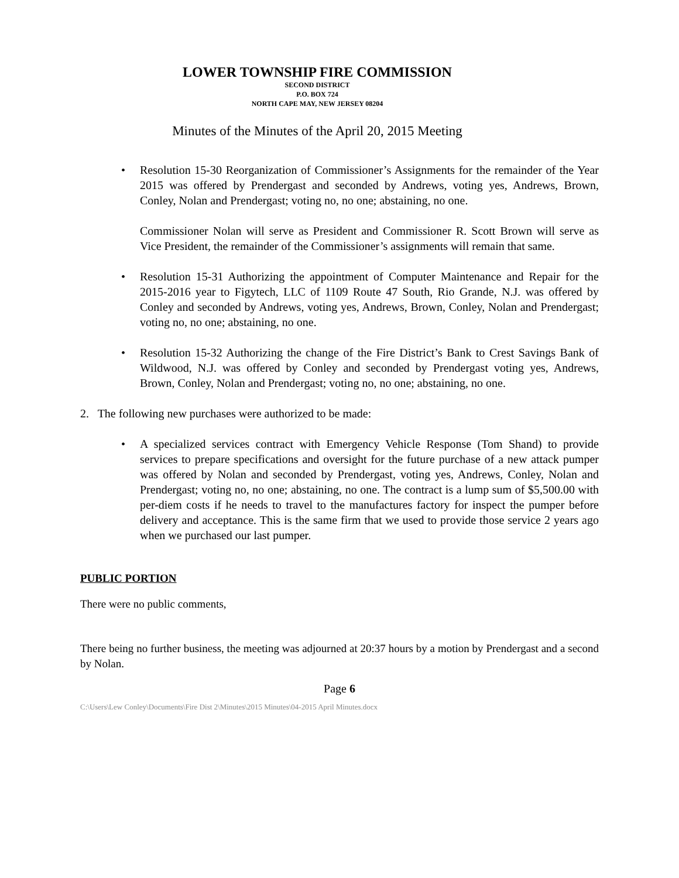LOWER TOWNSHIP FIRE COMMISSION
SECOND DISTRICT
P.O. BOX 724
NORTH CAPE MAY, NEW JERSEY 08204
Minutes of the Minutes of the April 20, 2015 Meeting
• Resolution 15-30 Reorganization of Commissioner’s Assignments for the remainder of the Year 2015 was offered by Prendergast and seconded by Andrews, voting yes, Andrews, Brown, Conley, Nolan and Prendergast; voting no, no one; abstaining, no one.
Commissioner Nolan will serve as President and Commissioner R. Scott Brown will serve as Vice President, the remainder of the Commissioner’s assignments will remain that same.
• Resolution 15-31 Authorizing the appointment of Computer Maintenance and Repair for the 2015-2016 year to Figytech, LLC of 1109 Route 47 South, Rio Grande, N.J. was offered by Conley and seconded by Andrews, voting yes, Andrews, Brown, Conley, Nolan and Prendergast; voting no, no one; abstaining, no one.
• Resolution 15-32 Authorizing the change of the Fire District’s Bank to Crest Savings Bank of Wildwood, N.J. was offered by Conley and seconded by Prendergast voting yes, Andrews, Brown, Conley, Nolan and Prendergast; voting no, no one; abstaining, no one.
2. The following new purchases were authorized to be made:
• A specialized services contract with Emergency Vehicle Response (Tom Shand) to provide services to prepare specifications and oversight for the future purchase of a new attack pumper was offered by Nolan and seconded by Prendergast, voting yes, Andrews, Conley, Nolan and Prendergast; voting no, no one; abstaining, no one. The contract is a lump sum of $5,500.00 with per-diem costs if he needs to travel to the manufactures factory for inspect the pumper before delivery and acceptance. This is the same firm that we used to provide those service 2 years ago when we purchased our last pumper.
PUBLIC PORTION
There were no public comments,
There being no further business, the meeting was adjourned at 20:37 hours by a motion by Prendergast and a second by Nolan.
Page 6
C:\Users\Lew Conley\Documents\Fire Dist 2\Minutes\2015 Minutes\04-2015 April Minutes.docx